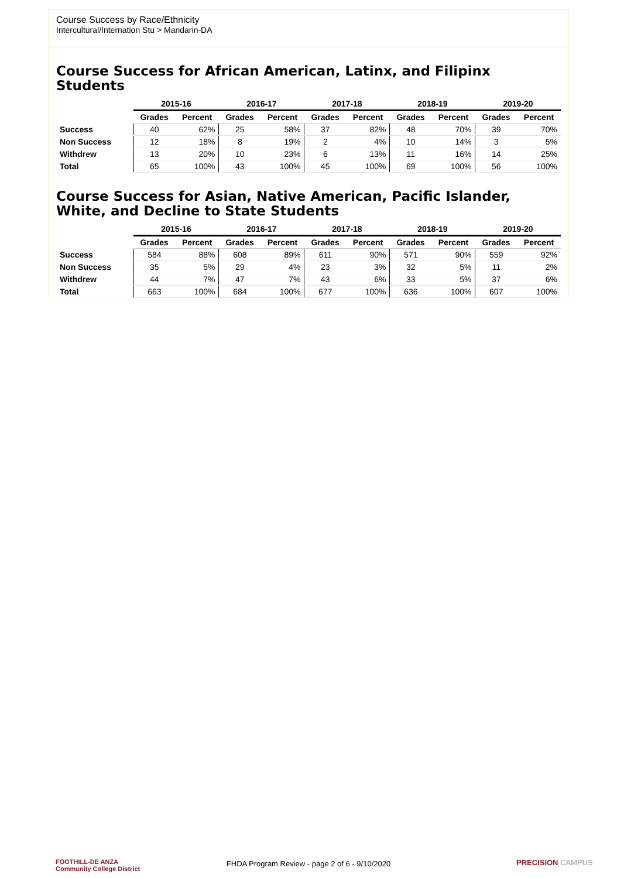Course Success by Race/Ethnicity
Intercultural/Internation Stu > Mandarin-DA
Course Success for African American, Latinx, and Filipinx Students
| | 2015-16 | | 2016-17 | | 2017-18 | | 2018-19 | | 2019-20 | |
| --- | --- | --- | --- | --- | --- | --- | --- | --- | --- | --- |
| | Grades | Percent | Grades | Percent | Grades | Percent | Grades | Percent | Grades | Percent |
| Success | 40 | 62% | 25 | 58% | 37 | 82% | 48 | 70% | 39 | 70% |
| Non Success | 12 | 18% | 8 | 19% | 2 | 4% | 10 | 14% | 3 | 5% |
| Withdrew | 13 | 20% | 10 | 23% | 6 | 13% | 11 | 16% | 14 | 25% |
| Total | 65 | 100% | 43 | 100% | 45 | 100% | 69 | 100% | 56 | 100% |
Course Success for Asian, Native American, Pacific Islander, White, and Decline to State Students
| | 2015-16 | | 2016-17 | | 2017-18 | | 2018-19 | | 2019-20 | |
| --- | --- | --- | --- | --- | --- | --- | --- | --- | --- | --- |
| | Grades | Percent | Grades | Percent | Grades | Percent | Grades | Percent | Grades | Percent |
| Success | 584 | 88% | 608 | 89% | 611 | 90% | 571 | 90% | 559 | 92% |
| Non Success | 35 | 5% | 29 | 4% | 23 | 3% | 32 | 5% | 11 | 2% |
| Withdrew | 44 | 7% | 47 | 7% | 43 | 6% | 33 | 5% | 37 | 6% |
| Total | 663 | 100% | 684 | 100% | 677 | 100% | 636 | 100% | 607 | 100% |
FOOTHILL-DE ANZA
Community College District
FHDA Program Review - page 2 of 6 - 9/10/2020 PRECISION CAMPUS